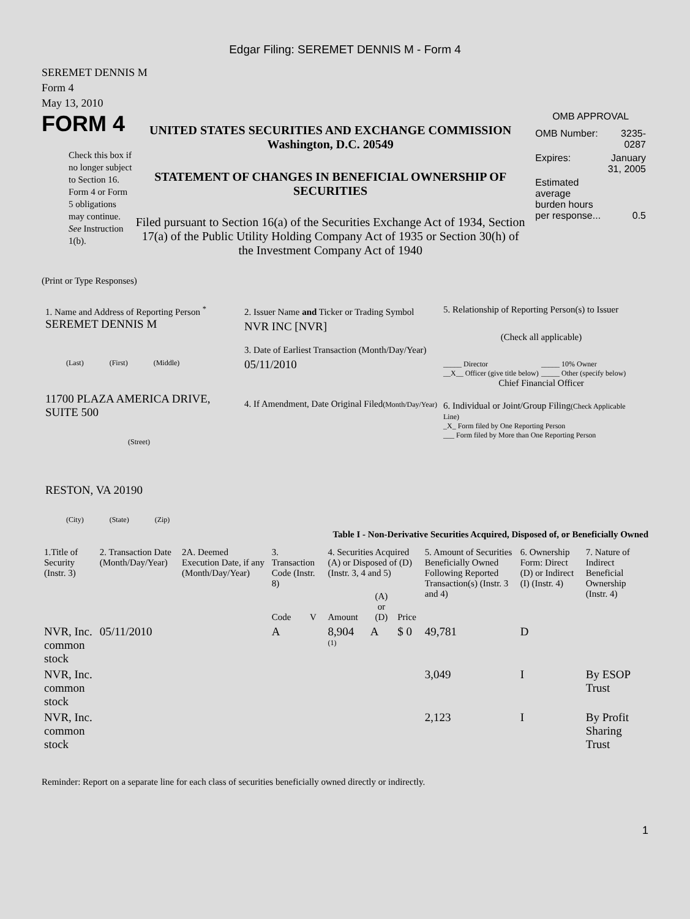Edgar Filing: SEREMET DENNIS M - Form 4
SEREMET DENNIS M
Form 4
May 13, 2010
FORM 4
Check this box if no longer subject to Section 16. Form 4 or Form 5 obligations may continue. See Instruction 1(b).
UNITED STATES SECURITIES AND EXCHANGE COMMISSION
Washington, D.C. 20549
STATEMENT OF CHANGES IN BENEFICIAL OWNERSHIP OF SECURITIES
Filed pursuant to Section 16(a) of the Securities Exchange Act of 1934, Section 17(a) of the Public Utility Holding Company Act of 1935 or Section 30(h) of the Investment Company Act of 1940
OMB APPROVAL
| OMB Number: | 3235-0287 |
| Expires: | January 31, 2005 |
| Estimated average burden hours per response... | 0.5 |
(Print or Type Responses)
1. Name and Address of Reporting Person <sup>*</sup>
SEREMET DENNIS M
(Last) (First) (Middle)
11700 PLAZA AMERICA DRIVE, SUITE 500
(Street)
RESTON, VA 20190
(City) (State) (Zip)
2. Issuer Name and Ticker or Trading Symbol
NVR INC [NVR]
3. Date of Earliest Transaction (Month/Day/Year)
05/11/2010
4. If Amendment, Date Original Filed(Month/Day/Year)
5. Relationship of Reporting Person(s) to Issuer
(Check all applicable)
_____ Director
__X__ Officer (give title below)
_____ 10% Owner
_____ Other (specify below)
Chief Financial Officer
6. Individual or Joint/Group Filing(Check Applicable Line)
_X_ Form filed by One Reporting Person
___ Form filed by More than One Reporting Person
Table I - Non-Derivative Securities Acquired, Disposed of, or Beneficially Owned
| 1.Title of Security (Instr. 3) | 2. Transaction Date (Month/Day/Year) | 2A. Deemed Execution Date, if any (Month/Day/Year) | 3. Transaction Code (Instr. 8) | | 4. Securities Acquired (A) or Disposed of (D) (Instr. 3, 4 and 5) | | | 5. Amount of Securities Beneficially Owned Following Reported Transaction(s) (Instr. 3 and 4) | 6. Ownership Form: Direct (D) or Indirect (I) (Instr. 4) | 7. Nature of Indirect Beneficial Ownership (Instr. 4) |
| --- | --- | --- | --- | --- | --- | --- | --- | --- | --- | --- |
| | | | Code | V | Amount | (A) or (D) | Price | | | |
| NVR, Inc. common stock | 05/11/2010 | | A | | 8,904 <sup>(1)</sup> | A | $ 0 | 49,781 | D | |
| NVR, Inc. common stock | | | | | | | | 3,049 | I | By ESOP Trust |
| NVR, Inc. common stock | | | | | | | | 2,123 | I | By Profit Sharing Trust |
Reminder: Report on a separate line for each class of securities beneficially owned directly or indirectly.
1